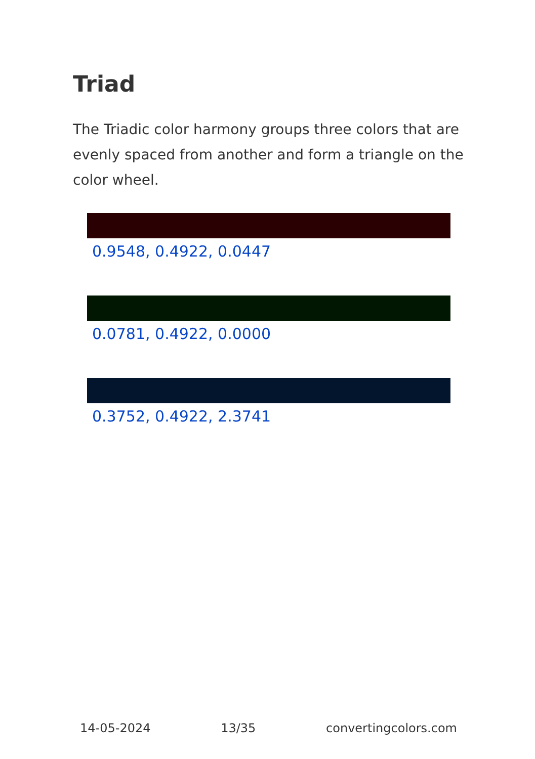Triad
The Triadic color harmony groups three colors that are evenly spaced from another and form a triangle on the color wheel.
0.9548, 0.4922, 0.0447
0.0781, 0.4922, 0.0000
0.3752, 0.4922, 2.3741
14-05-2024 13/35 convertingcolors.com